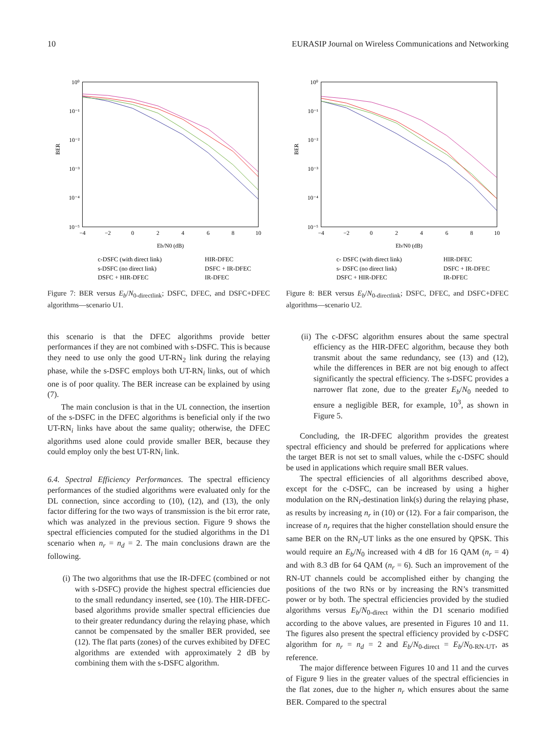10 EURASIP Journal on Wireless Communications and Networking
10⁰
10⁻¹
10⁻²
10⁻³
10⁻⁴
10⁻⁵
−4
−2
0
2
4
6
8
10
Eb/N0 (dB)
BER
c-DSFC (with direct link)
s-DSFC (no direct link)
DSFC + HIR-DFEC
HIR-DFEC
DSFC + IR-DFEC
IR-DFEC
Figure 7: BER versus E<sub>b</sub>/N<sub>0-directlink</sub>; DSFC, DFEC, and DSFC+DFEC algorithms—scenario U1.
this scenario is that the DFEC algorithms provide better performances if they are not combined with s-DSFC. This is because they need to use only the good UT-RN<sub>2</sub> link during the relaying phase, while the s-DSFC employs both UT-RN<sub>i</sub> links, out of which one is of poor quality. The BER increase can be explained by using (7).
The main conclusion is that in the UL connection, the insertion of the s-DSFC in the DFEC algorithms is beneficial only if the two UT-RN<sub>i</sub> links have about the same quality; otherwise, the DFEC algorithms used alone could provide smaller BER, because they could employ only the best UT-RN<sub>i</sub> link.
6.4. Spectral Efficiency Performances. The spectral efficiency performances of the studied algorithms were evaluated only for the DL connection, since according to (10), (12), and (13), the only factor differing for the two ways of transmission is the bit error rate, which was analyzed in the previous section. Figure 9 shows the spectral efficiencies computed for the studied algorithms in the D1 scenario when n<sub>r</sub> = n<sub>d</sub> = 2. The main conclusions drawn are the following.
(i) The two algorithms that use the IR-DFEC (combined or not with s-DSFC) provide the highest spectral efficiencies due to the small redundancy inserted, see (10). The HIR-DFEC-based algorithms provide smaller spectral efficiencies due to their greater redundancy during the relaying phase, which cannot be compensated by the smaller BER provided, see (12). The flat parts (zones) of the curves exhibited by DFEC algorithms are extended with approximately 2 dB by combining them with the s-DSFC algorithm.
10⁰
10⁻¹
10⁻²
10⁻³
10⁻⁴
10⁻⁵
−4
−2
0
2
4
6
8
10
Eb/N0 (dB)
BER
c- DSFC (with direct link)
s- DSFC (no direct link)
DSFC + HIR-DFEC
HIR-DFEC
DSFC + IR-DFEC
IR-DFEC
Figure 8: BER versus E<sub>b</sub>/N<sub>0-directlink</sub>; DSFC, DFEC, and DSFC+DFEC algorithms—scenario U2.
(ii) The c-DFSC algorithm ensures about the same spectral efficiency as the HIR-DFEC algorithm, because they both transmit about the same redundancy, see (13) and (12), while the differences in BER are not big enough to affect significantly the spectral efficiency. The s-DSFC provides a narrower flat zone, due to the greater E<sub>b</sub>/N<sub>0</sub> needed to ensure a negligible BER, for example, 10<sup>3</sup>, as shown in Figure 5.
Concluding, the IR-DFEC algorithm provides the greatest spectral efficiency and should be preferred for applications where the target BER is not set to small values, while the c-DSFC should be used in applications which require small BER values.
The spectral efficiencies of all algorithms described above, except for the c-DSFC, can be increased by using a higher modulation on the RN<sub>i</sub>-destination link(s) during the relaying phase, as results by increasing n<sub>r</sub> in (10) or (12). For a fair comparison, the increase of n<sub>r</sub> requires that the higher constellation should ensure the same BER on the RN<sub>i</sub>-UT links as the one ensured by QPSK. This would require an E<sub>b</sub>/N<sub>0</sub> increased with 4 dB for 16 QAM (n<sub>r</sub> = 4) and with 8.3 dB for 64 QAM (n<sub>r</sub> = 6). Such an improvement of the RN-UT channels could be accomplished either by changing the positions of the two RNs or by increasing the RN’s transmitted power or by both. The spectral efficiencies provided by the studied algorithms versus E<sub>b</sub>/N<sub>0-direct</sub> within the D1 scenario modified according to the above values, are presented in Figures 10 and 11. The figures also present the spectral efficiency provided by c-DSFC algorithm for n<sub>r</sub> = n<sub>d</sub> = 2 and E<sub>b</sub>/N<sub>0-direct</sub> = E<sub>b</sub>/N<sub>0-RN-UT</sub>, as reference.
The major difference between Figures 10 and 11 and the curves of Figure 9 lies in the greater values of the spectral efficiencies in the flat zones, due to the higher n<sub>r</sub> which ensures about the same BER. Compared to the spectral